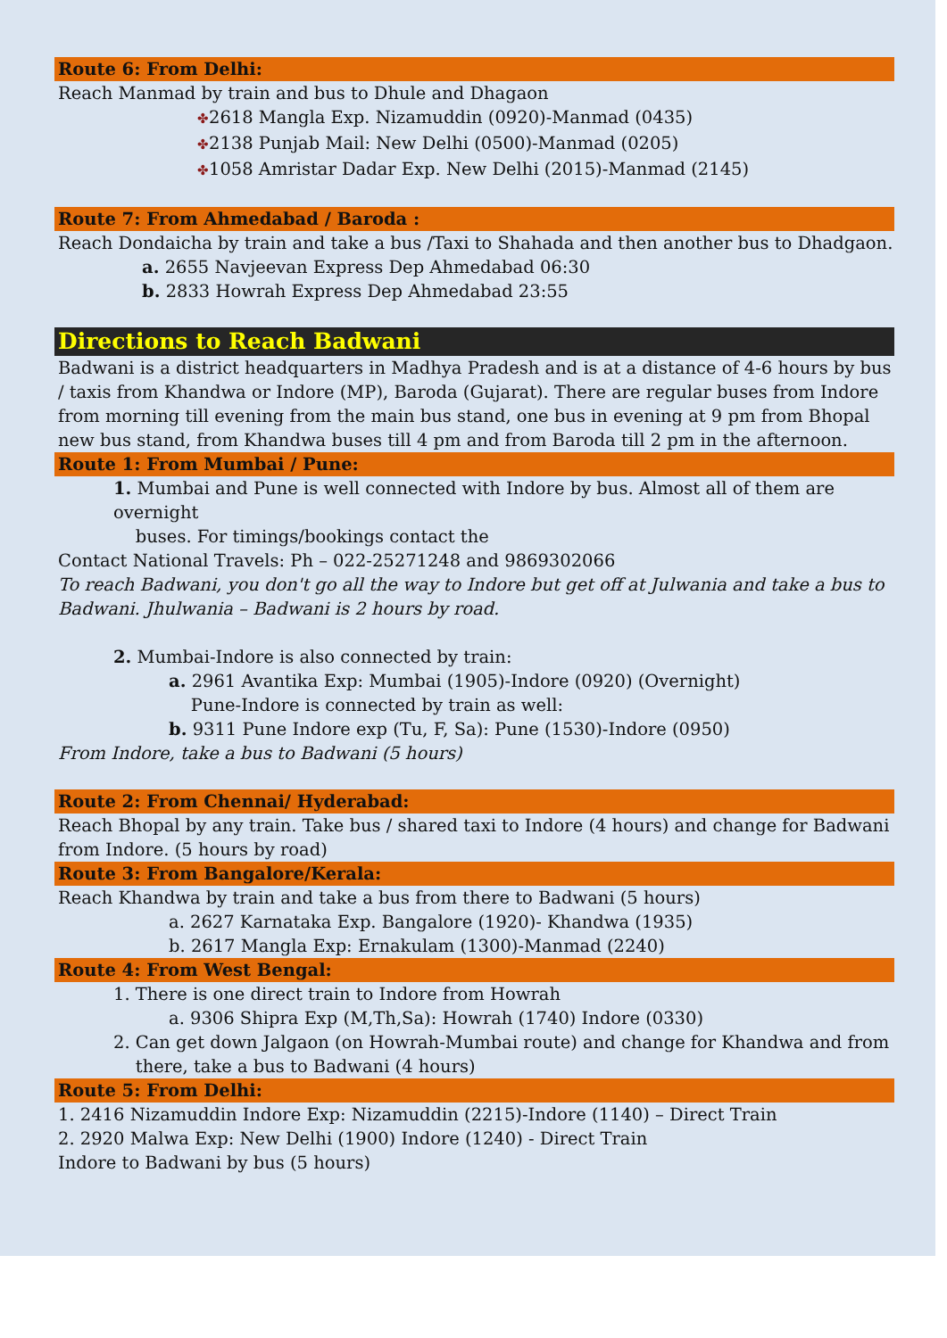Route 6: From Delhi:
Reach Manmad by train and bus to Dhule and Dhagaon
✤2618 Mangla Exp. Nizamuddin (0920)-Manmad (0435)
✤2138 Punjab Mail: New Delhi (0500)-Manmad (0205)
✤1058 Amristar Dadar Exp. New Delhi (2015)-Manmad (2145)
Route 7: From Ahmedabad / Baroda :
Reach Dondaicha by train and take a bus /Taxi to Shahada and then another bus to Dhadgaon.
a. 2655 Navjeevan Express Dep Ahmedabad 06:30
b. 2833 Howrah Express Dep Ahmedabad 23:55
Directions to Reach Badwani
Badwani is a district headquarters in Madhya Pradesh and is at a distance of 4-6 hours by bus / taxis from Khandwa or Indore (MP), Baroda (Gujarat). There are regular buses from Indore from morning till evening from the main bus stand, one bus in evening at 9 pm from Bhopal new bus stand, from Khandwa buses till 4 pm and from Baroda till 2 pm in the afternoon.
Route 1: From Mumbai / Pune:
1. Mumbai and Pune is well connected with Indore by bus. Almost all of them are overnight
buses. For timings/bookings contact the
Contact National Travels: Ph – 022-25271248 and 9869302066
To reach Badwani, you don't go all the way to Indore but get off at Julwania and take a bus to Badwani. Jhulwania – Badwani is 2 hours by road.
2. Mumbai-Indore is also connected by train:
a. 2961 Avantika Exp: Mumbai (1905)-Indore (0920) (Overnight)
Pune-Indore is connected by train as well:
b. 9311 Pune Indore exp (Tu, F, Sa): Pune (1530)-Indore (0950)
From Indore, take a bus to Badwani (5 hours)
Route 2: From Chennai/ Hyderabad:
Reach Bhopal by any train. Take bus / shared taxi to Indore (4 hours) and change for Badwani from Indore. (5 hours by road)
Route 3: From Bangalore/Kerala:
Reach Khandwa by train and take a bus from there to Badwani (5 hours)
a. 2627 Karnataka Exp. Bangalore (1920)- Khandwa (1935)
b. 2617 Mangla Exp: Ernakulam (1300)-Manmad (2240)
Route 4: From West Bengal:
1. There is one direct train to Indore from Howrah
a. 9306 Shipra Exp (M,Th,Sa): Howrah (1740) Indore (0330)
2. Can get down Jalgaon (on Howrah-Mumbai route) and change for Khandwa and from
there, take a bus to Badwani (4 hours)
Route 5: From Delhi:
1. 2416 Nizamuddin Indore Exp: Nizamuddin (2215)-Indore (1140) – Direct Train
2. 2920 Malwa Exp: New Delhi (1900) Indore (1240) - Direct Train
Indore to Badwani by bus (5 hours)